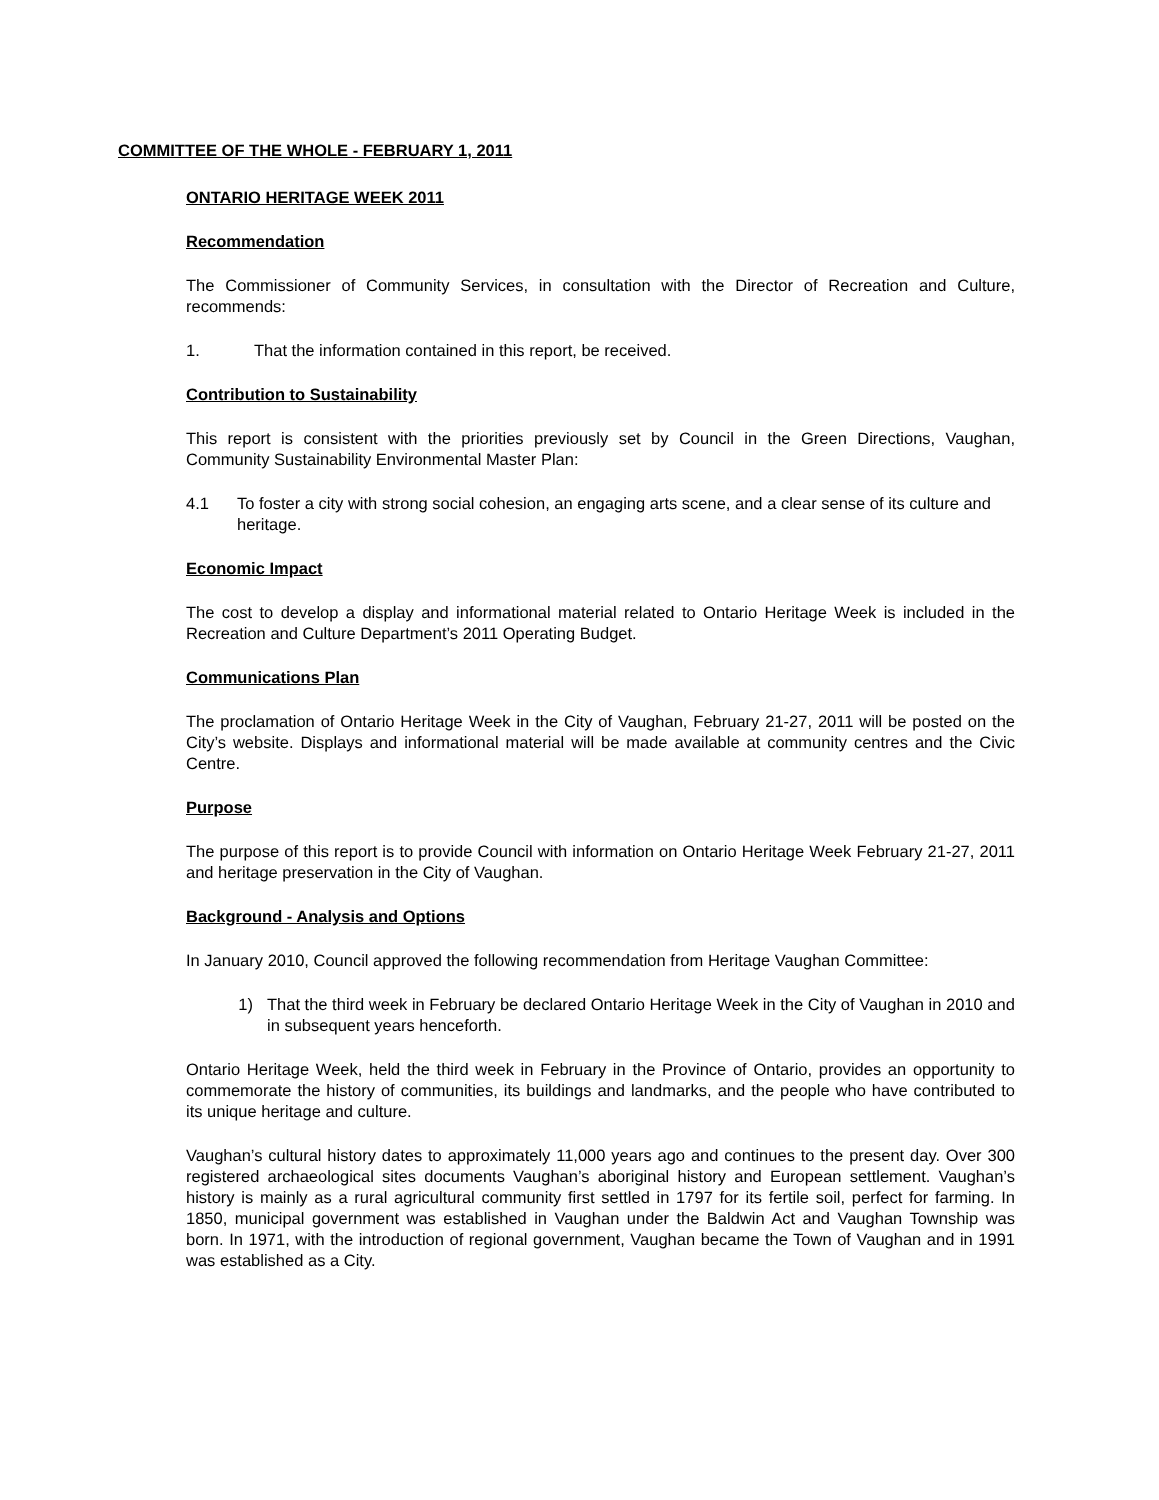COMMITTEE OF THE WHOLE - FEBRUARY 1, 2011
ONTARIO HERITAGE WEEK 2011
Recommendation
The Commissioner of Community Services, in consultation with the Director of Recreation and Culture, recommends:
1. That the information contained in this report, be received.
Contribution to Sustainability
This report is consistent with the priorities previously set by Council in the Green Directions, Vaughan, Community Sustainability Environmental Master Plan:
4.1 To foster a city with strong social cohesion, an engaging arts scene, and a clear sense of its culture and heritage.
Economic Impact
The cost to develop a display and informational material related to Ontario Heritage Week is included in the Recreation and Culture Department’s 2011 Operating Budget.
Communications Plan
The proclamation of Ontario Heritage Week in the City of Vaughan, February 21-27, 2011 will be posted on the City’s website. Displays and informational material will be made available at community centres and the Civic Centre.
Purpose
The purpose of this report is to provide Council with information on Ontario Heritage Week February 21-27, 2011 and heritage preservation in the City of Vaughan.
Background - Analysis and Options
In January 2010, Council approved the following recommendation from Heritage Vaughan Committee:
1) That the third week in February be declared Ontario Heritage Week in the City of Vaughan in 2010 and in subsequent years henceforth.
Ontario Heritage Week, held the third week in February in the Province of Ontario, provides an opportunity to commemorate the history of communities, its buildings and landmarks, and the people who have contributed to its unique heritage and culture.
Vaughan’s cultural history dates to approximately 11,000 years ago and continues to the present day. Over 300 registered archaeological sites documents Vaughan’s aboriginal history and European settlement. Vaughan’s history is mainly as a rural agricultural community first settled in 1797 for its fertile soil, perfect for farming. In 1850, municipal government was established in Vaughan under the Baldwin Act and Vaughan Township was born. In 1971, with the introduction of regional government, Vaughan became the Town of Vaughan and in 1991 was established as a City.